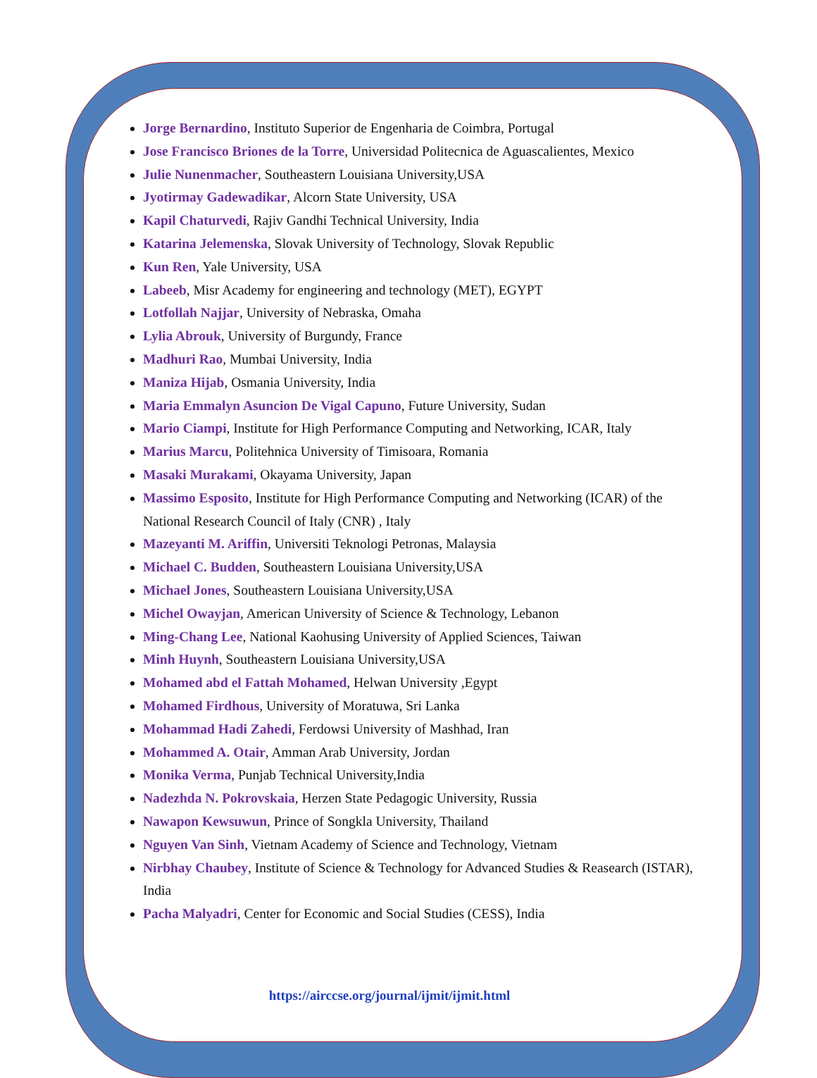Jorge Bernardino, Instituto Superior de Engenharia de Coimbra, Portugal
Jose Francisco Briones de la Torre, Universidad Politecnica de Aguascalientes, Mexico
Julie Nunenmacher, Southeastern Louisiana University,USA
Jyotirmay Gadewadikar, Alcorn State University, USA
Kapil Chaturvedi, Rajiv Gandhi Technical University, India
Katarina Jelemenska, Slovak University of Technology, Slovak Republic
Kun Ren, Yale University, USA
Labeeb, Misr Academy for engineering and technology (MET), EGYPT
Lotfollah Najjar, University of Nebraska, Omaha
Lylia Abrouk, University of Burgundy, France
Madhuri Rao, Mumbai University, India
Maniza Hijab, Osmania University, India
Maria Emmalyn Asuncion De Vigal Capuno, Future University, Sudan
Mario Ciampi, Institute for High Performance Computing and Networking, ICAR, Italy
Marius Marcu, Politehnica University of Timisoara, Romania
Masaki Murakami, Okayama University, Japan
Massimo Esposito, Institute for High Performance Computing and Networking (ICAR) of the National Research Council of Italy (CNR) , Italy
Mazeyanti M. Ariffin, Universiti Teknologi Petronas, Malaysia
Michael C. Budden, Southeastern Louisiana University,USA
Michael Jones, Southeastern Louisiana University,USA
Michel Owayjan, American University of Science & Technology, Lebanon
Ming-Chang Lee, National Kaohusing University of Applied Sciences, Taiwan
Minh Huynh, Southeastern Louisiana University,USA
Mohamed abd el Fattah Mohamed, Helwan University ,Egypt
Mohamed Firdhous, University of Moratuwa, Sri Lanka
Mohammad Hadi Zahedi, Ferdowsi University of Mashhad, Iran
Mohammed A. Otair, Amman Arab University, Jordan
Monika Verma, Punjab Technical University,India
Nadezhda N. Pokrovskaia, Herzen State Pedagogic University, Russia
Nawapon Kewsuwun, Prince of Songkla University, Thailand
Nguyen Van Sinh, Vietnam Academy of Science and Technology, Vietnam
Nirbhay Chaubey, Institute of Science & Technology for Advanced Studies & Reasearch (ISTAR), India
Pacha Malyadri, Center for Economic and Social Studies (CESS), India
https://airccse.org/journal/ijmit/ijmit.html